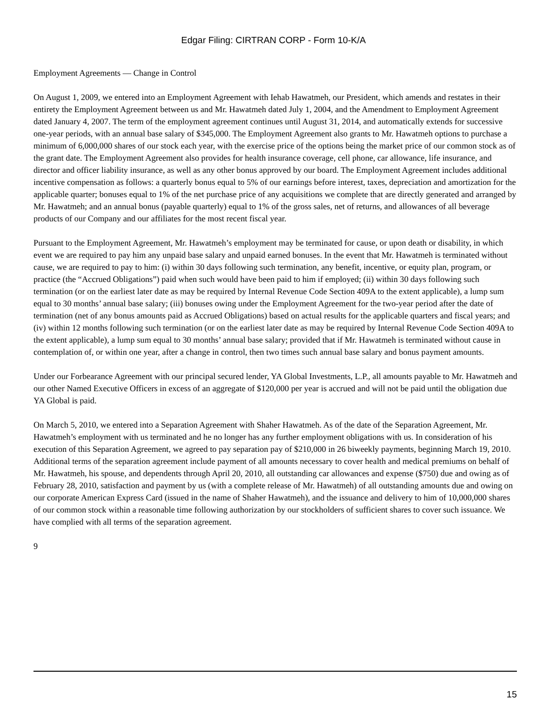Edgar Filing: CIRTRAN CORP - Form 10-K/A
Employment Agreements — Change in Control
On August 1, 2009, we entered into an Employment Agreement with Iehab Hawatmeh, our President, which amends and restates in their entirety the Employment Agreement between us and Mr. Hawatmeh dated July 1, 2004, and the Amendment to Employment Agreement dated January 4, 2007. The term of the employment agreement continues until August 31, 2014, and automatically extends for successive one-year periods, with an annual base salary of $345,000. The Employment Agreement also grants to Mr. Hawatmeh options to purchase a minimum of 6,000,000 shares of our stock each year, with the exercise price of the options being the market price of our common stock as of the grant date. The Employment Agreement also provides for health insurance coverage, cell phone, car allowance, life insurance, and director and officer liability insurance, as well as any other bonus approved by our board. The Employment Agreement includes additional incentive compensation as follows: a quarterly bonus equal to 5% of our earnings before interest, taxes, depreciation and amortization for the applicable quarter; bonuses equal to 1% of the net purchase price of any acquisitions we complete that are directly generated and arranged by Mr. Hawatmeh; and an annual bonus (payable quarterly) equal to 1% of the gross sales, net of returns, and allowances of all beverage products of our Company and our affiliates for the most recent fiscal year.
Pursuant to the Employment Agreement, Mr. Hawatmeh’s employment may be terminated for cause, or upon death or disability, in which event we are required to pay him any unpaid base salary and unpaid earned bonuses. In the event that Mr. Hawatmeh is terminated without cause, we are required to pay to him: (i) within 30 days following such termination, any benefit, incentive, or equity plan, program, or practice (the “Accrued Obligations”) paid when such would have been paid to him if employed; (ii) within 30 days following such termination (or on the earliest later date as may be required by Internal Revenue Code Section 409A to the extent applicable), a lump sum equal to 30 months’ annual base salary; (iii) bonuses owing under the Employment Agreement for the two-year period after the date of termination (net of any bonus amounts paid as Accrued Obligations) based on actual results for the applicable quarters and fiscal years; and (iv) within 12 months following such termination (or on the earliest later date as may be required by Internal Revenue Code Section 409A to the extent applicable), a lump sum equal to 30 months’ annual base salary; provided that if Mr. Hawatmeh is terminated without cause in contemplation of, or within one year, after a change in control, then two times such annual base salary and bonus payment amounts.
Under our Forbearance Agreement with our principal secured lender, YA Global Investments, L.P., all amounts payable to Mr. Hawatmeh and our other Named Executive Officers in excess of an aggregate of $120,000 per year is accrued and will not be paid until the obligation due YA Global is paid.
On March 5, 2010, we entered into a Separation Agreement with Shaher Hawatmeh. As of the date of the Separation Agreement, Mr. Hawatmeh’s employment with us terminated and he no longer has any further employment obligations with us. In consideration of his execution of this Separation Agreement, we agreed to pay separation pay of $210,000 in 26 biweekly payments, beginning March 19, 2010. Additional terms of the separation agreement include payment of all amounts necessary to cover health and medical premiums on behalf of Mr. Hawatmeh, his spouse, and dependents through April 20, 2010, all outstanding car allowances and expense ($750) due and owing as of February 28, 2010, satisfaction and payment by us (with a complete release of Mr. Hawatmeh) of all outstanding amounts due and owing on our corporate American Express Card (issued in the name of Shaher Hawatmeh), and the issuance and delivery to him of 10,000,000 shares of our common stock within a reasonable time following authorization by our stockholders of sufficient shares to cover such issuance. We have complied with all terms of the separation agreement.
9
15